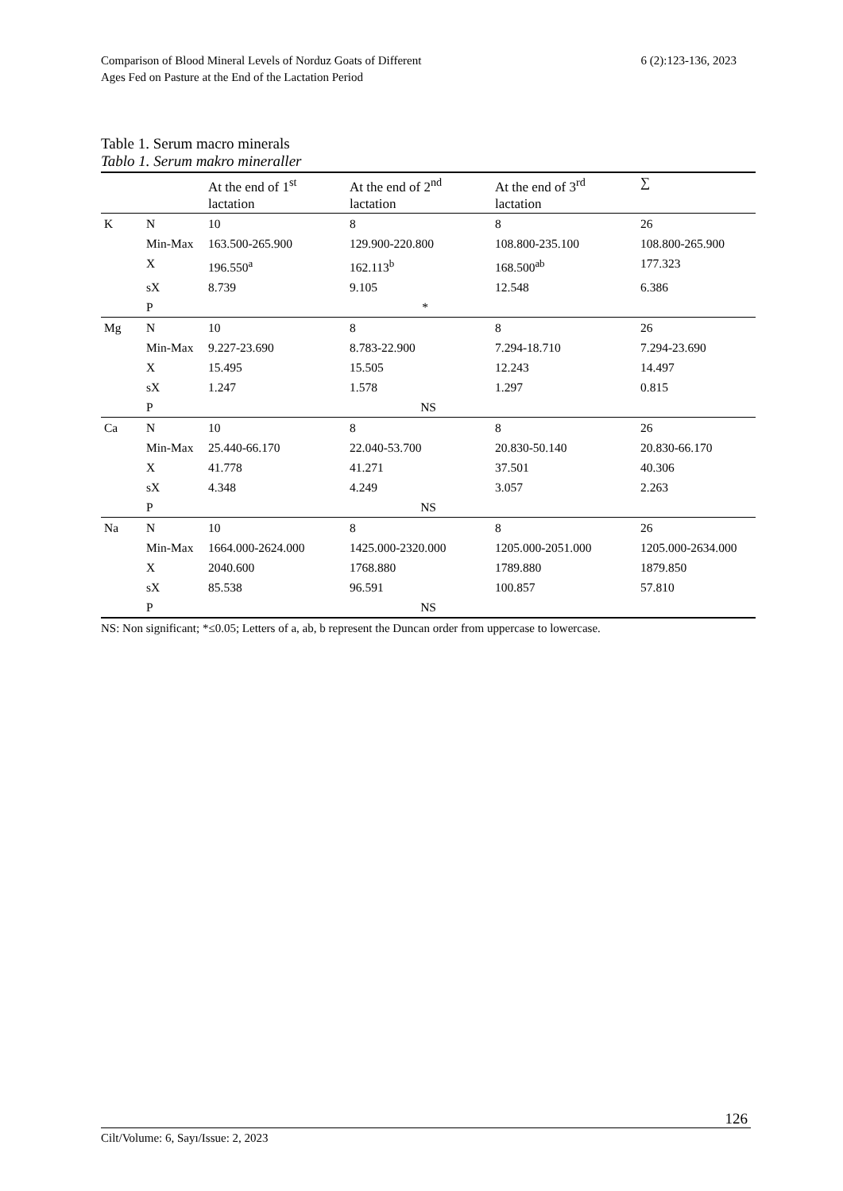Comparison of Blood Mineral Levels of Norduz Goats of Different
Ages Fed on Pasture at the End of the Lactation Period
6 (2):123-136, 2023
Table 1. Serum macro minerals
Tablo 1. Serum makro mineraller
| | | At the end of 1<sup>st</sup> lactation | At the end of 2<sup>nd</sup> lactation | At the end of 3<sup>rd</sup> lactation | ∑ |
| --- | --- | --- | --- | --- | --- |
| K | N | 10 | 8 | 8 | 26 |
| | Min-Max | 163.500-265.900 | 129.900-220.800 | 108.800-235.100 | 108.800-265.900 |
| | X | 196.550<sup>a</sup> | 162.113<sup>b</sup> | 168.500<sup>ab</sup> | 177.323 |
| | sX | 8.739 | 9.105 | 12.548 | 6.386 |
| | P | * | | | |
| Mg | N | 10 | 8 | 8 | 26 |
| | Min-Max | 9.227-23.690 | 8.783-22.900 | 7.294-18.710 | 7.294-23.690 |
| | X | 15.495 | 15.505 | 12.243 | 14.497 |
| | sX | 1.247 | 1.578 | 1.297 | 0.815 |
| | P | NS | | | |
| Ca | N | 10 | 8 | 8 | 26 |
| | Min-Max | 25.440-66.170 | 22.040-53.700 | 20.830-50.140 | 20.830-66.170 |
| | X | 41.778 | 41.271 | 37.501 | 40.306 |
| | sX | 4.348 | 4.249 | 3.057 | 2.263 |
| | P | NS | | | |
| Na | N | 10 | 8 | 8 | 26 |
| | Min-Max | 1664.000-2624.000 | 1425.000-2320.000 | 1205.000-2051.000 | 1205.000-2634.000 |
| | X | 2040.600 | 1768.880 | 1789.880 | 1879.850 |
| | sX | 85.538 | 96.591 | 100.857 | 57.810 |
| | P | NS | | | |
NS: Non significant; *≤0.05; Letters of a, ab, b represent the Duncan order from uppercase to lowercase.
126
Cilt/Volume: 6, Sayı/Issue: 2, 2023